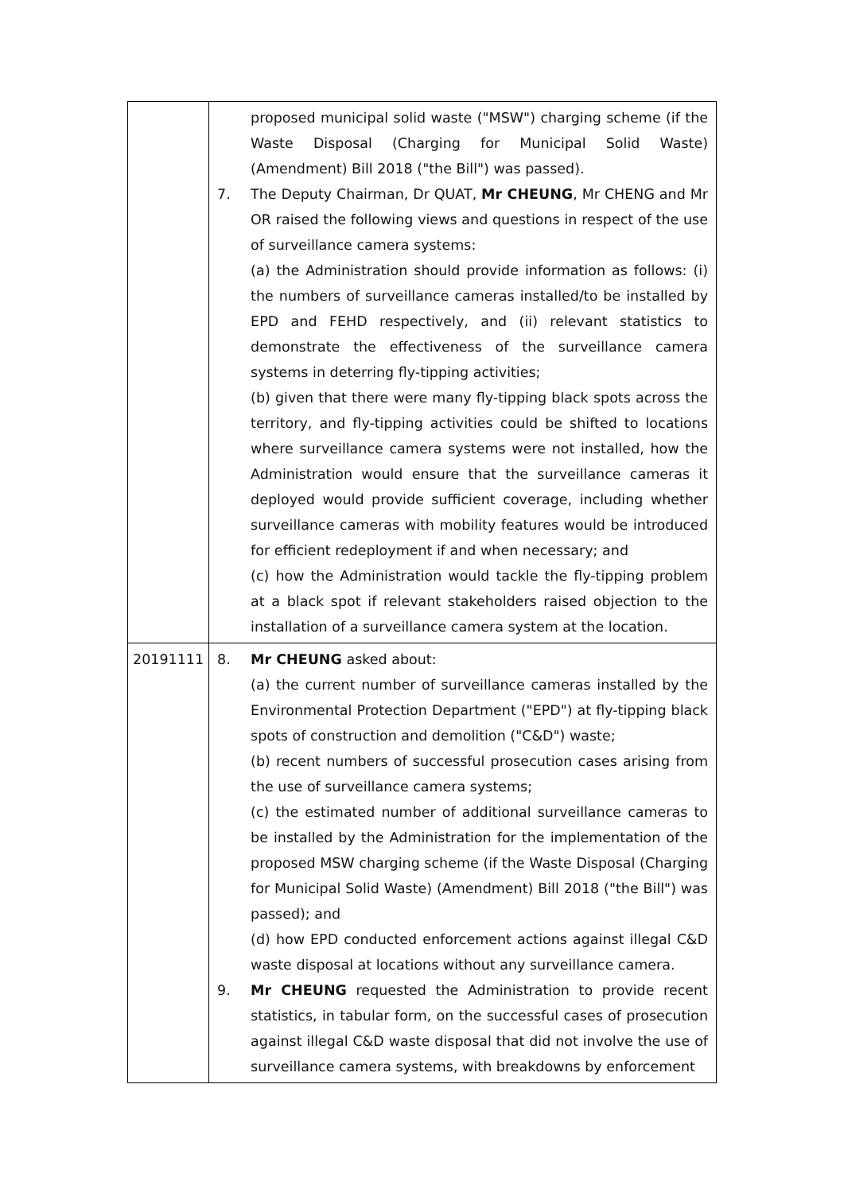| | proposed municipal solid waste ("MSW") charging scheme (if the Waste Disposal (Charging for Municipal Solid Waste) (Amendment) Bill 2018 ("the Bill") was passed). 7. The Deputy Chairman, Dr QUAT, Mr CHEUNG , Mr CHENG and Mr OR raised the following views and questions in respect of the use of surveillance camera systems: (a) the Administration should provide information as follows: (i) the numbers of surveillance cameras installed/to be installed by EPD and FEHD respectively, and (ii) relevant statistics to demonstrate the effectiveness of the surveillance camera systems in deterring fly-tipping activities; (b) given that there were many fly-tipping black spots across the territory, and fly-tipping activities could be shifted to locations where surveillance camera systems were not installed, how the Administration would ensure that the surveillance cameras it deployed would provide sufficient coverage, including whether surveillance cameras with mobility features would be introduced for efficient redeployment if and when necessary; and (c) how the Administration would tackle the fly-tipping problem at a black spot if relevant stakeholders raised objection to the installation of a surveillance camera system at the location. |
| 20191111 | 8. Mr CHEUNG asked about: (a) the current number of surveillance cameras installed by the Environmental Protection Department ("EPD") at fly-tipping black spots of construction and demolition ("C&D") waste; (b) recent numbers of successful prosecution cases arising from the use of surveillance camera systems; (c) the estimated number of additional surveillance cameras to be installed by the Administration for the implementation of the proposed MSW charging scheme (if the Waste Disposal (Charging for Municipal Solid Waste) (Amendment) Bill 2018 ("the Bill") was passed); and (d) how EPD conducted enforcement actions against illegal C&D waste disposal at locations without any surveillance camera. 9. Mr CHEUNG requested the Administration to provide recent statistics, in tabular form, on the successful cases of prosecution against illegal C&D waste disposal that did not involve the use of surveillance camera systems, with breakdowns by enforcement |